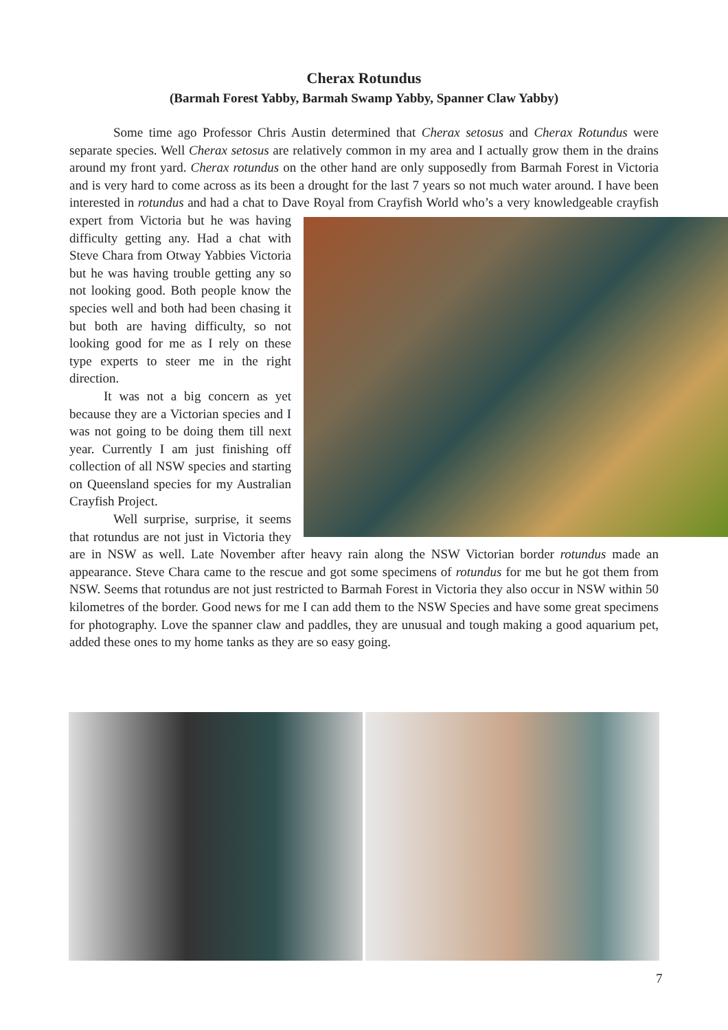Cherax Rotundus
(Barmah Forest Yabby, Barmah Swamp Yabby, Spanner Claw Yabby)
Some time ago Professor Chris Austin determined that Cherax setosus and Cherax Rotundus were separate species. Well Cherax setosus are relatively common in my area and I actually grow them in the drains around my front yard. Cherax rotundus on the other hand are only supposedly from Barmah Forest in Victoria and is very hard to come across as its been a drought for the last 7 years so not much water around. I have been interested in rotundus and had a chat to Dave Royal from Crayfish World who’s a very knowledgeable crayfish expert from Victoria but he was having difficulty getting any. Had a chat with Steve Chara from Otway Yabbies Victoria but he was having trouble getting any so not looking good. Both people know the species well and both had been chasing it but both are having difficulty, so not looking good for me as I rely on these type experts to steer me in the right direction.
It was not a big concern as yet because they are a Victorian species and I was not going to be doing them till next year. Currently I am just finishing off collection of all NSW species and starting on Queensland species for my Australian Crayfish Project.
Well surprise, surprise, it seems that rotundus are not just in Victoria they are in NSW as well. Late November after heavy rain along the NSW Victorian border rotundus made an appearance. Steve Chara came to the rescue and got some specimens of rotundus for me but he got them from NSW. Seems that rotundus are not just restricted to Barmah Forest in Victoria they also occur in NSW within 50 kilometres of the border. Good news for me I can add them to the NSW Species and have some great specimens for photography. Love the spanner claw and paddles, they are unusual and tough making a good aquarium pet, added these ones to my home tanks as they are so easy going.
7